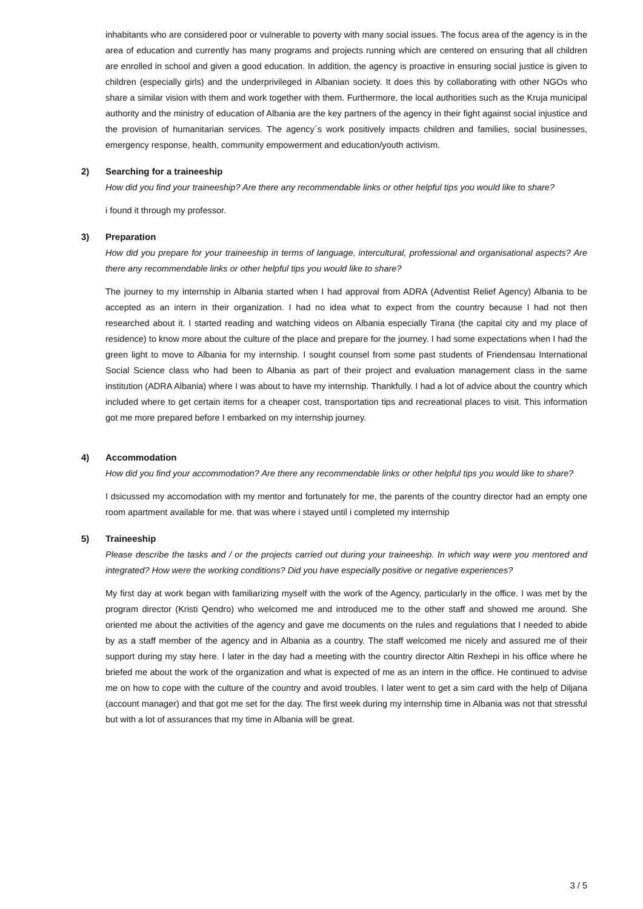inhabitants who are considered poor or vulnerable to poverty with many social issues. The focus area of the agency is in the area of education and currently has many programs and projects running which are centered on ensuring that all children are enrolled in school and given a good education. In addition, the agency is proactive in ensuring social justice is given to children (especially girls) and the underprivileged in Albanian society. It does this by collaborating with other NGOs who share a similar vision with them and work together with them. Furthermore, the local authorities such as the Kruja municipal authority and the ministry of education of Albania are the key partners of the agency in their fight against social injustice and the provision of humanitarian services. The agency´s work positively impacts children and families, social businesses, emergency response, health, community empowerment and education/youth activism.
2) Searching for a traineeship
How did you find your traineeship? Are there any recommendable links or other helpful tips you would like to share?
i found it through my professor.
3) Preparation
How did you prepare for your traineeship in terms of language, intercultural, professional and organisational aspects? Are there any recommendable links or other helpful tips you would like to share?
The journey to my internship in Albania started when I had approval from ADRA (Adventist Relief Agency) Albania to be accepted as an intern in their organization. I had no idea what to expect from the country because I had not then researched about it. I started reading and watching videos on Albania especially Tirana (the capital city and my place of residence) to know more about the culture of the place and prepare for the journey. I had some expectations when I had the green light to move to Albania for my internship. I sought counsel from some past students of Friendensau International Social Science class who had been to Albania as part of their project and evaluation management class in the same institution (ADRA Albania) where I was about to have my internship. Thankfully. I had a lot of advice about the country which included where to get certain items for a cheaper cost, transportation tips and recreational places to visit. This information got me more prepared before I embarked on my internship journey.
4) Accommodation
How did you find your accommodation? Are there any recommendable links or other helpful tips you would like to share?
I dsicussed my accomodation with my mentor and fortunately for me, the parents of the country director had an empty one room apartment available for me. that was where i stayed until i completed my internship
5) Traineeship
Please describe the tasks and / or the projects carried out during your traineeship. In which way were you mentored and integrated? How were the working conditions? Did you have especially positive or negative experiences?
My first day at work began with familiarizing myself with the work of the Agency, particularly in the office. I was met by the program director (Kristi Qendro) who welcomed me and introduced me to the other staff and showed me around. She oriented me about the activities of the agency and gave me documents on the rules and regulations that I needed to abide by as a staff member of the agency and in Albania as a country. The staff welcomed me nicely and assured me of their support during my stay here. I later in the day had a meeting with the country director Altin Rexhepi in his office where he briefed me about the work of the organization and what is expected of me as an intern in the office. He continued to advise me on how to cope with the culture of the country and avoid troubles. I later went to get a sim card with the help of Diljana (account manager) and that got me set for the day. The first week during my internship time in Albania was not that stressful but with a lot of assurances that my time in Albania will be great.
3 / 5